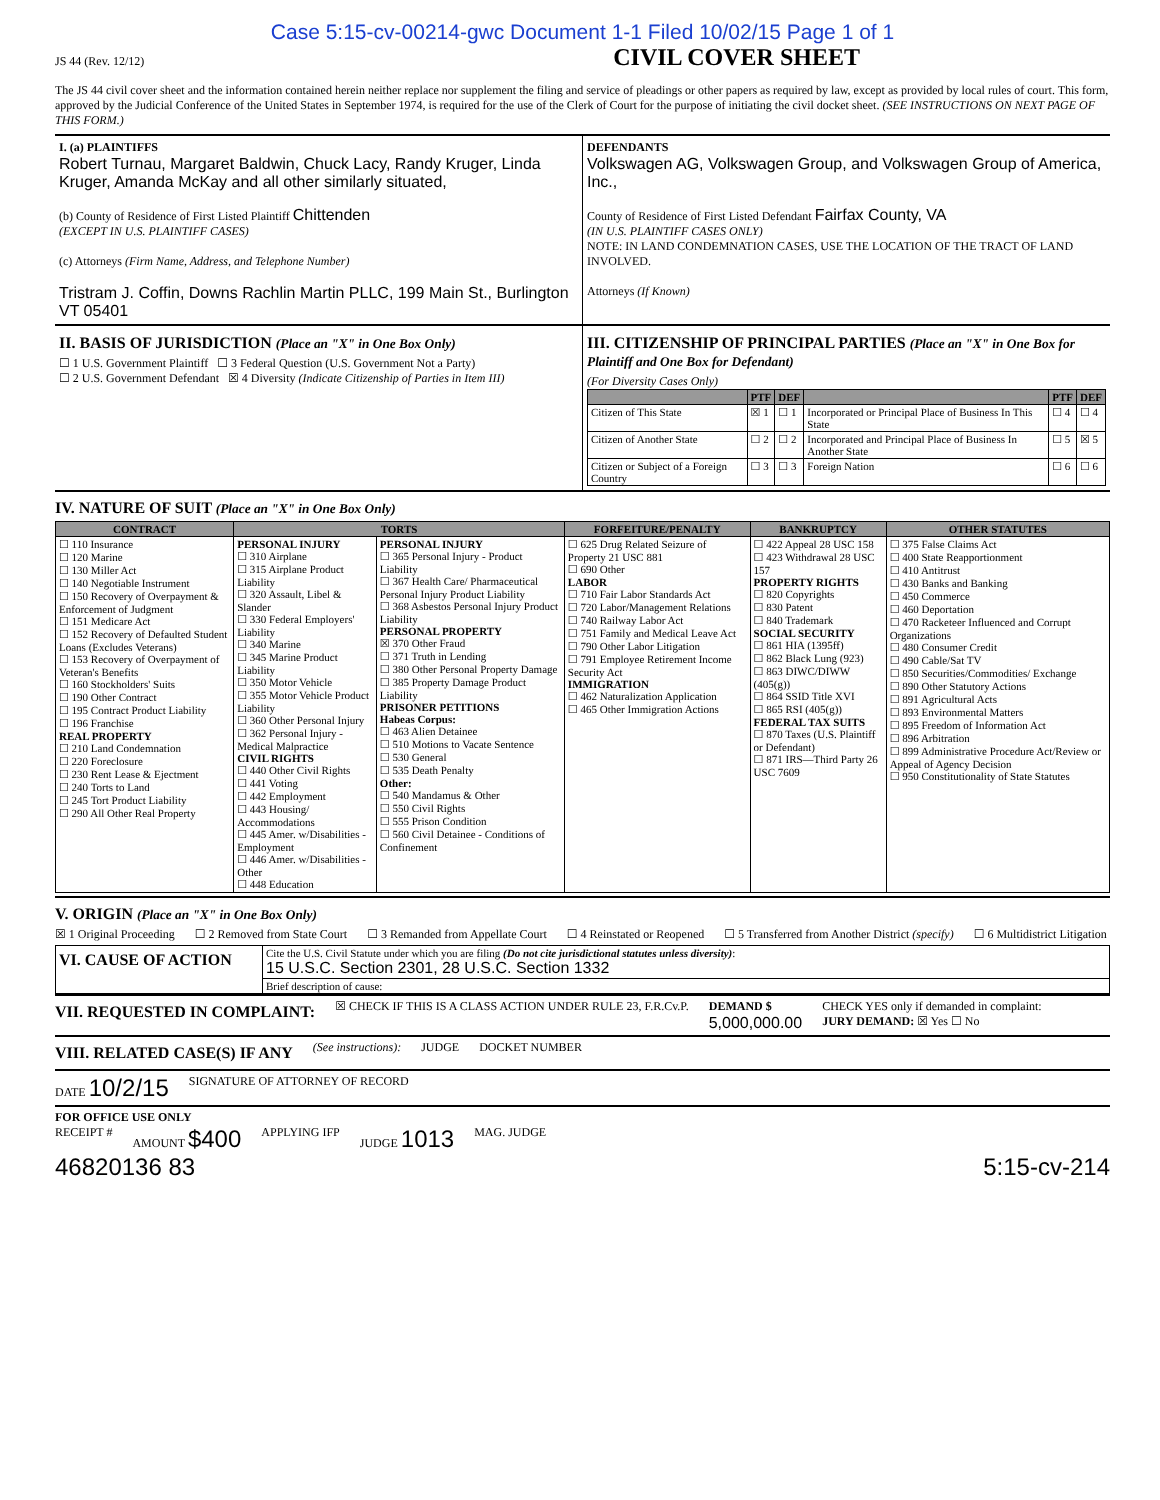Case 5:15-cv-00214-gwc Document 1-1 Filed 10/02/15 Page 1 of 1
JS 44 (Rev. 12/12)
CIVIL COVER SHEET
The JS 44 civil cover sheet and the information contained herein neither replace nor supplement the filing and service of pleadings or other papers as required by law, except as provided by local rules of court. This form, approved by the Judicial Conference of the United States in September 1974, is required for the use of the Clerk of Court for the purpose of initiating the civil docket sheet. (SEE INSTRUCTIONS ON NEXT PAGE OF THIS FORM.)
I. (a) PLAINTIFFS
Robert Turnau, Margaret Baldwin, Chuck Lacy, Randy Kruger, Linda Kruger, Amanda McKay and all other similarly situated,
(b) County of Residence of First Listed Plaintiff Chittenden
(EXCEPT IN U.S. PLAINTIFF CASES)
(c) Attorneys (Firm Name, Address, and Telephone Number)
Tristram J. Coffin, Downs Rachlin Martin PLLC, 199 Main St., Burlington VT 05401
DEFENDANTS
Volkswagen AG, Volkswagen Group, and Volkswagen Group of America, Inc.,
County of Residence of First Listed Defendant Fairfax County, VA
(IN U.S. PLAINTIFF CASES ONLY)
NOTE: IN LAND CONDEMNATION CASES, USE THE LOCATION OF THE TRACT OF LAND INVOLVED.
Attorneys (If Known)
II. BASIS OF JURISDICTION (Place an "X" in One Box Only)
☐ 1 U.S. Government Plaintiff ☐ 3 Federal Question (U.S. Government Not a Party)
☐ 2 U.S. Government Defendant ☒ 4 Diversity (Indicate Citizenship of Parties in Item III)
III. CITIZENSHIP OF PRINCIPAL PARTIES (Place an "X" in One Box for Plaintiff and One Box for Defendant)
(For Diversity Cases Only)
| | PTF | DEF | | PTF | DEF |
| --- | --- | --- | --- | --- | --- |
| Citizen of This State | ☒ 1 | ☐ 1 | Incorporated or Principal Place of Business In This State | ☐ 4 | ☐ 4 |
| Citizen of Another State | ☐ 2 | ☐ 2 | Incorporated and Principal Place of Business In Another State | ☐ 5 | ☒ 5 |
| Citizen or Subject of a Foreign Country | ☐ 3 | ☐ 3 | Foreign Nation | ☐ 6 | ☐ 6 |
IV. NATURE OF SUIT (Place an "X" in One Box Only)
| CONTRACT | TORTS | | FORFEITURE/PENALTY | BANKRUPTCY | OTHER STATUTES |
| --- | --- | --- | --- | --- | --- |
| ☐ 110 Insurance ☐ 120 Marine ☐ 130 Miller Act ☐ 140 Negotiable Instrument ☐ 150 Recovery of Overpayment & Enforcement of Judgment ☐ 151 Medicare Act ☐ 152 Recovery of Defaulted Student Loans (Excludes Veterans) ☐ 153 Recovery of Overpayment of Veteran's Benefits ☐ 160 Stockholders' Suits ☐ 190 Other Contract ☐ 195 Contract Product Liability ☐ 196 Franchise REAL PROPERTY ☐ 210 Land Condemnation ☐ 220 Foreclosure ☐ 230 Rent Lease & Ejectment ☐ 240 Torts to Land ☐ 245 Tort Product Liability ☐ 290 All Other Real Property | PERSONAL INJURY ☐ 310 Airplane ☐ 315 Airplane Product Liability ☐ 320 Assault, Libel & Slander ☐ 330 Federal Employers' Liability ☐ 340 Marine ☐ 345 Marine Product Liability ☐ 350 Motor Vehicle ☐ 355 Motor Vehicle Product Liability ☐ 360 Other Personal Injury ☐ 362 Personal Injury - Medical Malpractice CIVIL RIGHTS ☐ 440 Other Civil Rights ☐ 441 Voting ☐ 442 Employment ☐ 443 Housing/ Accommodations ☐ 445 Amer. w/Disabilities - Employment ☐ 446 Amer. w/Disabilities - Other ☐ 448 Education | PERSONAL INJURY ☐ 365 Personal Injury - Product Liability ☐ 367 Health Care/ Pharmaceutical Personal Injury Product Liability ☐ 368 Asbestos Personal Injury Product Liability PERSONAL PROPERTY ☒ 370 Other Fraud ☐ 371 Truth in Lending ☐ 380 Other Personal Property Damage ☐ 385 Property Damage Product Liability PRISONER PETITIONS Habeas Corpus: ☐ 463 Alien Detainee ☐ 510 Motions to Vacate Sentence ☐ 530 General ☐ 535 Death Penalty Other: ☐ 540 Mandamus & Other ☐ 550 Civil Rights ☐ 555 Prison Condition ☐ 560 Civil Detainee - Conditions of Confinement | ☐ 625 Drug Related Seizure of Property 21 USC 881 ☐ 690 Other LABOR ☐ 710 Fair Labor Standards Act ☐ 720 Labor/Management Relations ☐ 740 Railway Labor Act ☐ 751 Family and Medical Leave Act ☐ 790 Other Labor Litigation ☐ 791 Employee Retirement Income Security Act IMMIGRATION ☐ 462 Naturalization Application ☐ 465 Other Immigration Actions | ☐ 422 Appeal 28 USC 158 ☐ 423 Withdrawal 28 USC 157 PROPERTY RIGHTS ☐ 820 Copyrights ☐ 830 Patent ☐ 840 Trademark SOCIAL SECURITY ☐ 861 HIA (1395ff) ☐ 862 Black Lung (923) ☐ 863 DIWC/DIWW (405(g)) ☐ 864 SSID Title XVI ☐ 865 RSI (405(g)) FEDERAL TAX SUITS ☐ 870 Taxes (U.S. Plaintiff or Defendant) ☐ 871 IRS—Third Party 26 USC 7609 | ☐ 375 False Claims Act ☐ 400 State Reapportionment ☐ 410 Antitrust ☐ 430 Banks and Banking ☐ 450 Commerce ☐ 460 Deportation ☐ 470 Racketeer Influenced and Corrupt Organizations ☐ 480 Consumer Credit ☐ 490 Cable/Sat TV ☐ 850 Securities/Commodities/ Exchange ☐ 890 Other Statutory Actions ☐ 891 Agricultural Acts ☐ 893 Environmental Matters ☐ 895 Freedom of Information Act ☐ 896 Arbitration ☐ 899 Administrative Procedure Act/Review or Appeal of Agency Decision ☐ 950 Constitutionality of State Statutes |
V. ORIGIN (Place an "X" in One Box Only)
☒ 1 Original Proceeding ☐ 2 Removed from State Court ☐ 3 Remanded from Appellate Court ☐ 4 Reinstated or Reopened ☐ 5 Transferred from Another District (specify) ☐ 6 Multidistrict Litigation
| VI. CAUSE OF ACTION | Cite the U.S. Civil Statute under which you are filing (Do not cite jurisdictional statutes unless diversity) : 15 U.S.C. Section 2301, 28 U.S.C. Section 1332 |
| | Brief description of cause: |
VII. REQUESTED IN COMPLAINT:
☒ CHECK IF THIS IS A CLASS ACTION UNDER RULE 23, F.R.Cv.P. DEMAND $
5,000,000.00 CHECK YES only if demanded in complaint:
JURY DEMAND: ☒ Yes ☐ No
VIII. RELATED CASE(S) IF ANY
(See instructions): JUDGE DOCKET NUMBER
DATE 10/2/15 SIGNATURE OF ATTORNEY OF RECORD
FOR OFFICE USE ONLY
RECEIPT # AMOUNT $400 APPLYING IFP JUDGE 1013 MAG. JUDGE
46820136 83 5:15-cv-214